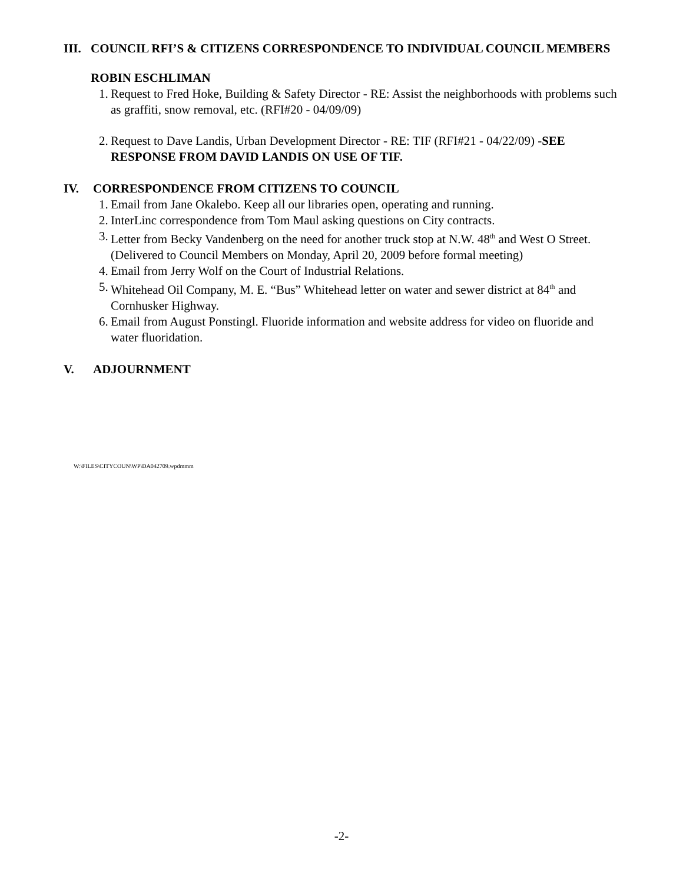III. COUNCIL RFI’S & CITIZENS CORRESPONDENCE TO INDIVIDUAL COUNCIL MEMBERS
ROBIN ESCHLIMAN
1. Request to Fred Hoke, Building & Safety Director - RE: Assist the neighborhoods with problems such as graffiti, snow removal, etc. (RFI#20 - 04/09/09)
2. Request to Dave Landis, Urban Development Director - RE: TIF (RFI#21 - 04/22/09) -SEE RESPONSE FROM DAVID LANDIS ON USE OF TIF.
IV. CORRESPONDENCE FROM CITIZENS TO COUNCIL
1. Email from Jane Okalebo. Keep all our libraries open, operating and running.
2. InterLinc correspondence from Tom Maul asking questions on City contracts.
3. Letter from Becky Vandenberg on the need for another truck stop at N.W. 48<sup>th</sup> and West O Street. (Delivered to Council Members on Monday, April 20, 2009 before formal meeting)
4. Email from Jerry Wolf on the Court of Industrial Relations.
5. Whitehead Oil Company, M. E. “Bus” Whitehead letter on water and sewer district at 84<sup>th</sup> and Cornhusker Highway.
6. Email from August Ponstingl. Fluoride information and website address for video on fluoride and water fluoridation.
V. ADJOURNMENT
W:\FILES\CITYCOUN\WP\DA042709.wpdmmm
-2-